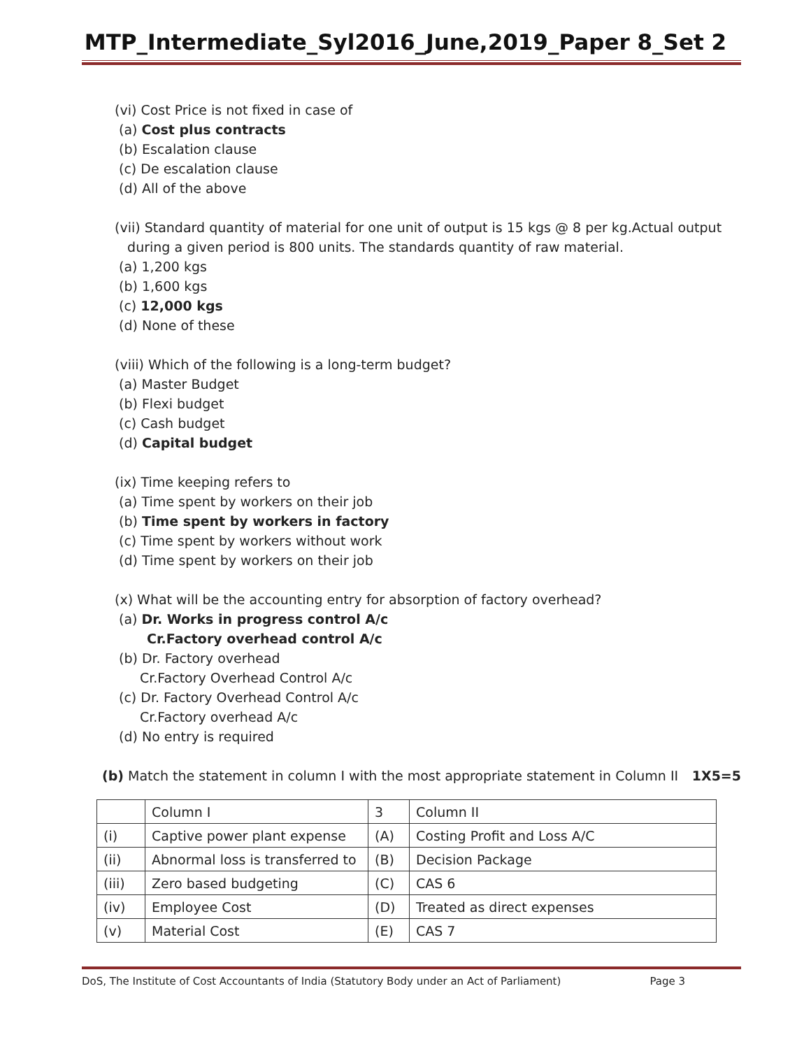MTP_Intermediate_Syl2016_June,2019_Paper 8_Set 2
(vi) Cost Price is not fixed in case of
(a) Cost plus contracts
(b) Escalation clause
(c) De escalation clause
(d) All of the above
(vii) Standard quantity of material for one unit of output is 15 kgs @ 8 per kg.Actual output
during a given period is 800 units. The standards quantity of raw material.
(a) 1,200 kgs
(b) 1,600 kgs
(c) 12,000 kgs
(d) None of these
(viii) Which of the following is a long-term budget?
(a) Master Budget
(b) Flexi budget
(c) Cash budget
(d) Capital budget
(ix) Time keeping refers to
(a) Time spent by workers on their job
(b) Time spent by workers in factory
(c) Time spent by workers without work
(d) Time spent by workers on their job
(x) What will be the accounting entry for absorption of factory overhead?
(a) Dr. Works in progress control A/c
Cr.Factory overhead control A/c
(b) Dr. Factory overhead
Cr.Factory Overhead Control A/c
(c) Dr. Factory Overhead Control A/c
Cr.Factory overhead A/c
(d) No entry is required
(b) Match the statement in column I with the most appropriate statement in Column II 1X5=5
| | Column I | 3 | Column II |
| (i) | Captive power plant expense | (A) | Costing Profit and Loss A/C |
| (ii) | Abnormal loss is transferred to | (B) | Decision Package |
| (iii) | Zero based budgeting | (C) | CAS 6 |
| (iv) | Employee Cost | (D) | Treated as direct expenses |
| (v) | Material Cost | (E) | CAS 7 |
DoS, The Institute of Cost Accountants of India (Statutory Body under an Act of Parliament) Page 3